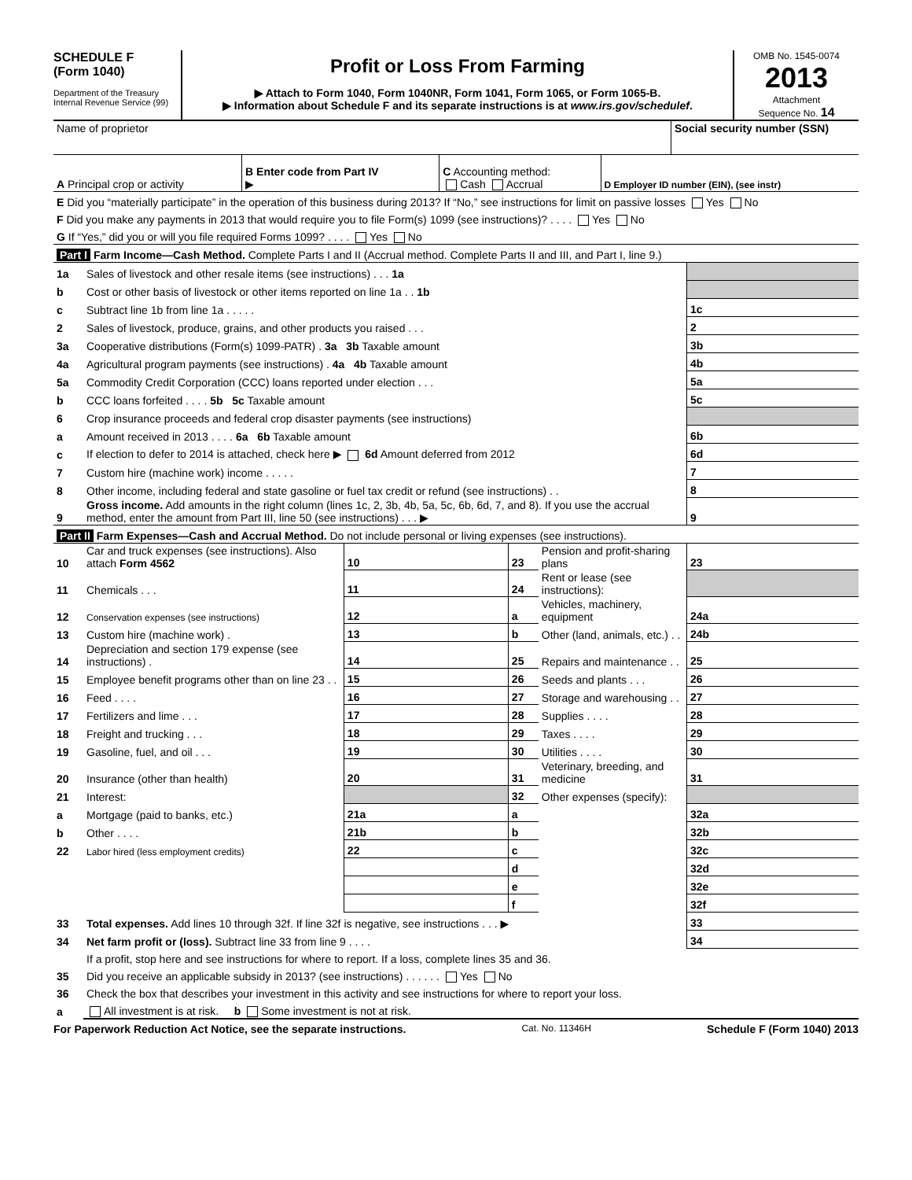SCHEDULE F
(Form 1040)
Department of the Treasury
Internal Revenue Service (99)
Profit or Loss From Farming
▶ Attach to Form 1040, Form 1040NR, Form 1041, Form 1065, or Form 1065-B.
▶ Information about Schedule F and its separate instructions is at www.irs.gov/schedulef.
OMB No. 1545-0074
2013
Attachment
Sequence No. 14
| Name of proprietor | Social security number (SSN) |
| A Principal crop or activity | B Enter code from Part IV ▶ | C Accounting method: Cash Accrual | D Employer ID number (EIN), (see instr) |
| E Did you “materially participate” in the operation of this business during 2013? If “No,” see instructions for limit on passive losses Yes No | | |
| F Did you make any payments in 2013 that would require you to file Form(s) 1099 (see instructions)? . . . . Yes No | | |
| G If “Yes,” did you or will you file required Forms 1099? . . . . Yes No | | |
| Part I Farm Income—Cash Method. Complete Parts I and II (Accrual method. Complete Parts II and III, and Part I, line 9.) | | |
| 1a | Sales of livestock and other resale items (see instructions) . . . 1a | |
| b | Cost or other basis of livestock or other items reported on line 1a . . 1b | |
| c | Subtract line 1b from line 1a . . . . . | 1c |
| 2 | Sales of livestock, produce, grains, and other products you raised . . . | 2 |
| 3a | Cooperative distributions (Form(s) 1099-PATR) . 3a 3b Taxable amount | 3b |
| 4a | Agricultural program payments (see instructions) . 4a 4b Taxable amount | 4b |
| 5a | Commodity Credit Corporation (CCC) loans reported under election . . . | 5a |
| b | CCC loans forfeited . . . . 5b 5c Taxable amount | 5c |
| 6 | Crop insurance proceeds and federal crop disaster payments (see instructions) | |
| a | Amount received in 2013 . . . . 6a 6b Taxable amount | 6b |
| c | If election to defer to 2014 is attached, check here ▶ 6d Amount deferred from 2012 | 6d |
| 7 | Custom hire (machine work) income . . . . . | 7 |
| 8 | Other income, including federal and state gasoline or fuel tax credit or refund (see instructions) . . | 8 |
| 9 | Gross income. Add amounts in the right column (lines 1c, 2, 3b, 4b, 5a, 5c, 6b, 6d, 7, and 8). If you use the accrual method, enter the amount from Part III, line 50 (see instructions) . . . ▶ | 9 |
| Part II Farm Expenses—Cash and Accrual Method. Do not include personal or living expenses (see instructions). | | |
| 10 | Car and truck expenses (see instructions). Also attach Form 4562 | 10 | 23 | Pension and profit-sharing plans | 23 |
| 11 | Chemicals . . . | 11 | 24 | Rent or lease (see instructions): | |
| 12 | Conservation expenses (see instructions) | 12 | a | Vehicles, machinery, equipment | 24a |
| 13 | Custom hire (machine work) . | 13 | b | Other (land, animals, etc.) . . | 24b |
| 14 | Depreciation and section 179 expense (see instructions) . | 14 | 25 | Repairs and maintenance . . | 25 |
| 15 | Employee benefit programs other than on line 23 . . | 15 | 26 | Seeds and plants . . . | 26 |
| 16 | Feed . . . . | 16 | 27 | Storage and warehousing . . | 27 |
| 17 | Fertilizers and lime . . . | 17 | 28 | Supplies . . . . | 28 |
| 18 | Freight and trucking . . . | 18 | 29 | Taxes . . . . | 29 |
| 19 | Gasoline, fuel, and oil . . . | 19 | 30 | Utilities . . . . | 30 |
| 20 | Insurance (other than health) | 20 | 31 | Veterinary, breeding, and medicine | 31 |
| 21 | Interest: | | 32 | Other expenses (specify): | |
| a | Mortgage (paid to banks, etc.) | 21a | a | | 32a |
| b | Other . . . . | 21b | b | | 32b |
| 22 | Labor hired (less employment credits) | 22 | c | | 32c |
| | | | d | | 32d |
| | | | e | | 32e |
| | | | f | | 32f |
| 33 | Total expenses. Add lines 10 through 32f. If line 32f is negative, see instructions . . . ▶ | 33 |
| 34 | Net farm profit or (loss). Subtract line 33 from line 9 . . . . | 34 |
| | If a profit, stop here and see instructions for where to report. If a loss, complete lines 35 and 36. | |
| 35 | Did you receive an applicable subsidy in 2013? (see instructions) . . . . . . Yes No | |
| 36 | Check the box that describes your investment in this activity and see instructions for where to report your loss. | |
| a | All investment is at risk. b Some investment is not at risk. | |
For Paperwork Reduction Act Notice, see the separate instructions. Cat. No. 11346H Schedule F (Form 1040) 2013